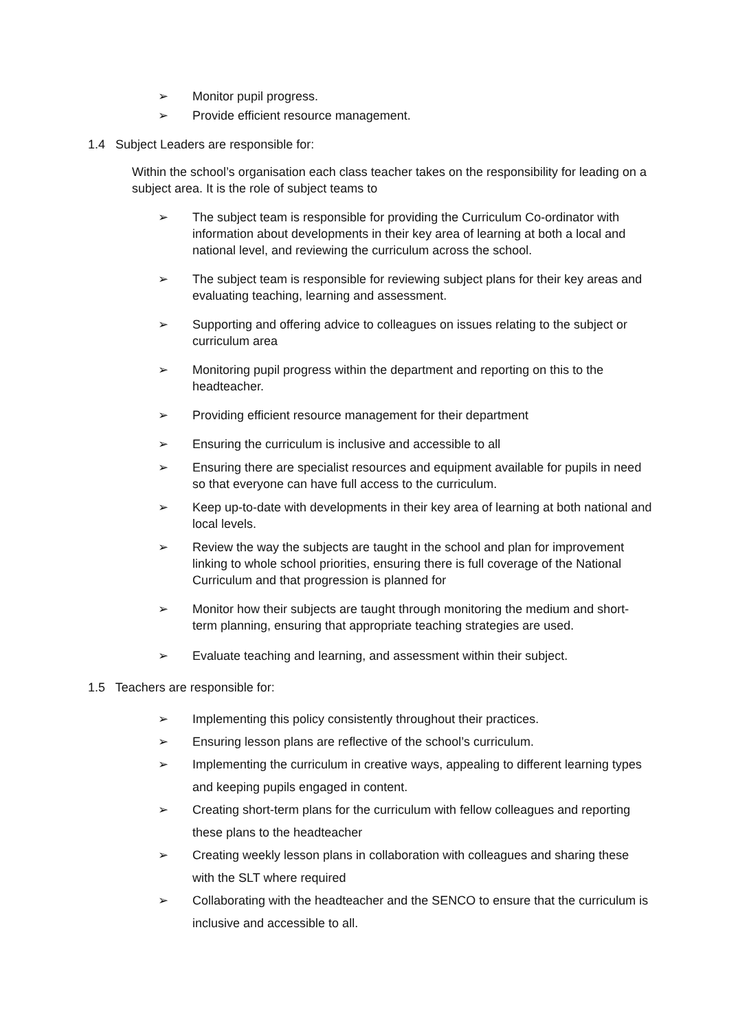➢ Monitor pupil progress.
➢ Provide efficient resource management.
1.4 Subject Leaders are responsible for:
Within the school’s organisation each class teacher takes on the responsibility for leading on a subject area. It is the role of subject teams to
➢ The subject team is responsible for providing the Curriculum Co-ordinator with information about developments in their key area of learning at both a local and national level, and reviewing the curriculum across the school.
➢ The subject team is responsible for reviewing subject plans for their key areas and evaluating teaching, learning and assessment.
➢ Supporting and offering advice to colleagues on issues relating to the subject or curriculum area
➢ Monitoring pupil progress within the department and reporting on this to the headteacher.
➢ Providing efficient resource management for their department
➢ Ensuring the curriculum is inclusive and accessible to all
➢ Ensuring there are specialist resources and equipment available for pupils in need so that everyone can have full access to the curriculum.
➢ Keep up-to-date with developments in their key area of learning at both national and local levels.
➢ Review the way the subjects are taught in the school and plan for improvement linking to whole school priorities, ensuring there is full coverage of the National Curriculum and that progression is planned for
➢ Monitor how their subjects are taught through monitoring the medium and short-term planning, ensuring that appropriate teaching strategies are used.
➢ Evaluate teaching and learning, and assessment within their subject.
1.5 Teachers are responsible for:
➢ Implementing this policy consistently throughout their practices.
➢ Ensuring lesson plans are reflective of the school’s curriculum.
➢ Implementing the curriculum in creative ways, appealing to different learning types and keeping pupils engaged in content.
➢ Creating short-term plans for the curriculum with fellow colleagues and reporting these plans to the headteacher
➢ Creating weekly lesson plans in collaboration with colleagues and sharing these with the SLT where required
➢ Collaborating with the headteacher and the SENCO to ensure that the curriculum is inclusive and accessible to all.